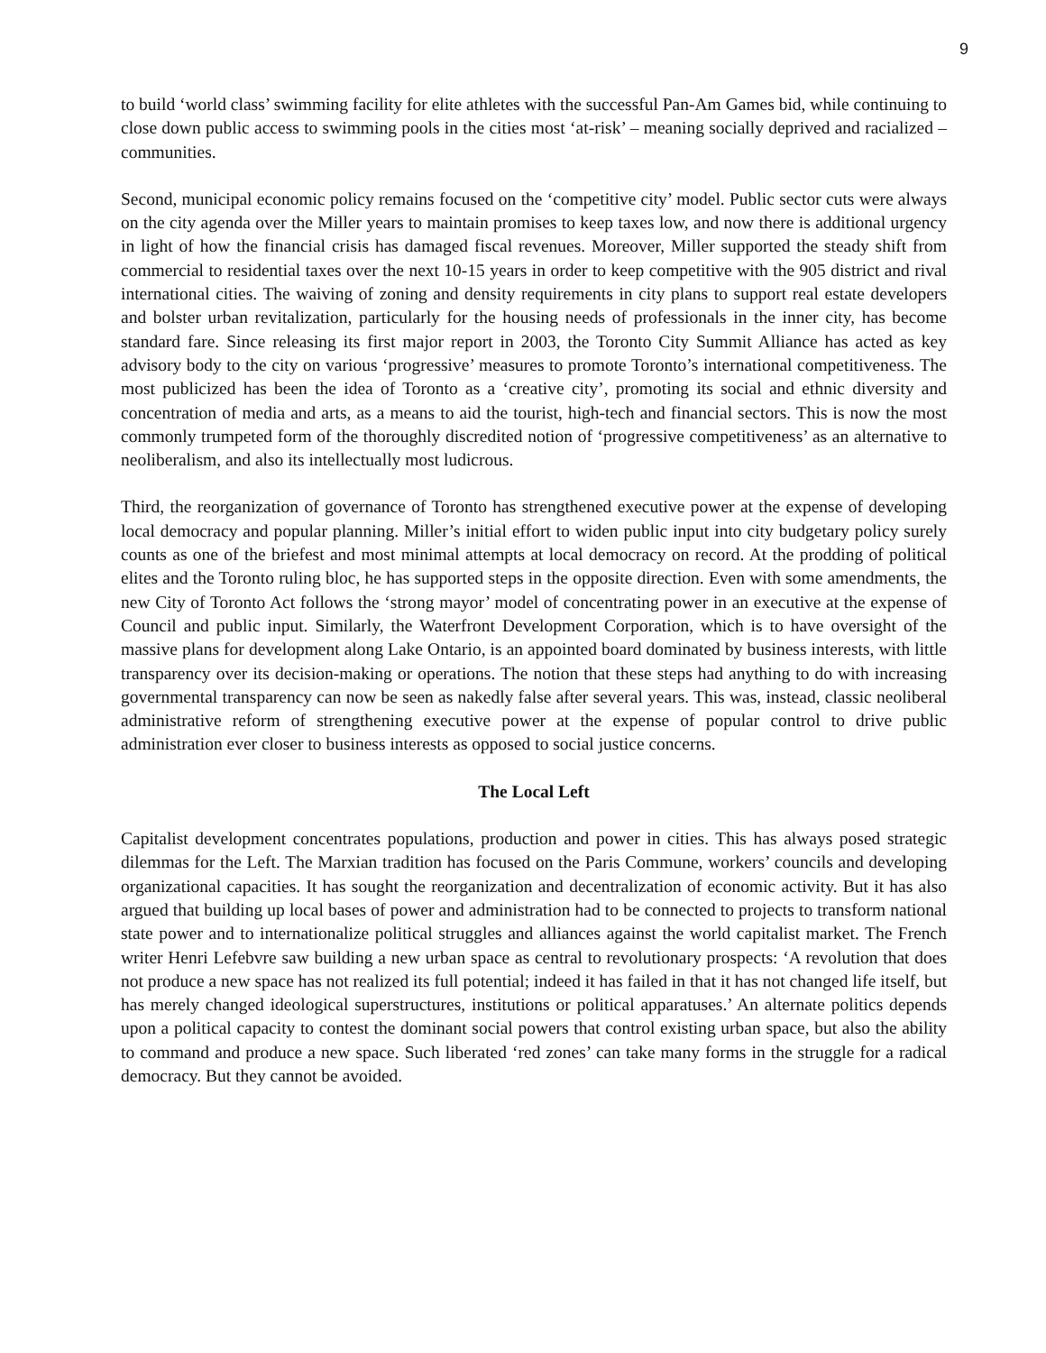9
to build ‘world class’ swimming facility for elite athletes with the successful Pan-Am Games bid, while continuing to close down public access to swimming pools in the cities most ‘at-risk’ – meaning socially deprived and racialized – communities.
Second, municipal economic policy remains focused on the ‘competitive city’ model. Public sector cuts were always on the city agenda over the Miller years to maintain promises to keep taxes low, and now there is additional urgency in light of how the financial crisis has damaged fiscal revenues. Moreover, Miller supported the steady shift from commercial to residential taxes over the next 10-15 years in order to keep competitive with the 905 district and rival international cities. The waiving of zoning and density requirements in city plans to support real estate developers and bolster urban revitalization, particularly for the housing needs of professionals in the inner city, has become standard fare. Since releasing its first major report in 2003, the Toronto City Summit Alliance has acted as key advisory body to the city on various ‘progressive’ measures to promote Toronto’s international competitiveness. The most publicized has been the idea of Toronto as a ‘creative city’, promoting its social and ethnic diversity and concentration of media and arts, as a means to aid the tourist, high-tech and financial sectors. This is now the most commonly trumpeted form of the thoroughly discredited notion of ‘progressive competitiveness’ as an alternative to neoliberalism, and also its intellectually most ludicrous.
Third, the reorganization of governance of Toronto has strengthened executive power at the expense of developing local democracy and popular planning. Miller’s initial effort to widen public input into city budgetary policy surely counts as one of the briefest and most minimal attempts at local democracy on record. At the prodding of political elites and the Toronto ruling bloc, he has supported steps in the opposite direction. Even with some amendments, the new City of Toronto Act follows the ‘strong mayor’ model of concentrating power in an executive at the expense of Council and public input. Similarly, the Waterfront Development Corporation, which is to have oversight of the massive plans for development along Lake Ontario, is an appointed board dominated by business interests, with little transparency over its decision-making or operations. The notion that these steps had anything to do with increasing governmental transparency can now be seen as nakedly false after several years. This was, instead, classic neoliberal administrative reform of strengthening executive power at the expense of popular control to drive public administration ever closer to business interests as opposed to social justice concerns.
The Local Left
Capitalist development concentrates populations, production and power in cities. This has always posed strategic dilemmas for the Left. The Marxian tradition has focused on the Paris Commune, workers’ councils and developing organizational capacities. It has sought the reorganization and decentralization of economic activity. But it has also argued that building up local bases of power and administration had to be connected to projects to transform national state power and to internationalize political struggles and alliances against the world capitalist market. The French writer Henri Lefebvre saw building a new urban space as central to revolutionary prospects: ‘A revolution that does not produce a new space has not realized its full potential; indeed it has failed in that it has not changed life itself, but has merely changed ideological superstructures, institutions or political apparatuses.’ An alternate politics depends upon a political capacity to contest the dominant social powers that control existing urban space, but also the ability to command and produce a new space. Such liberated ‘red zones’ can take many forms in the struggle for a radical democracy. But they cannot be avoided.